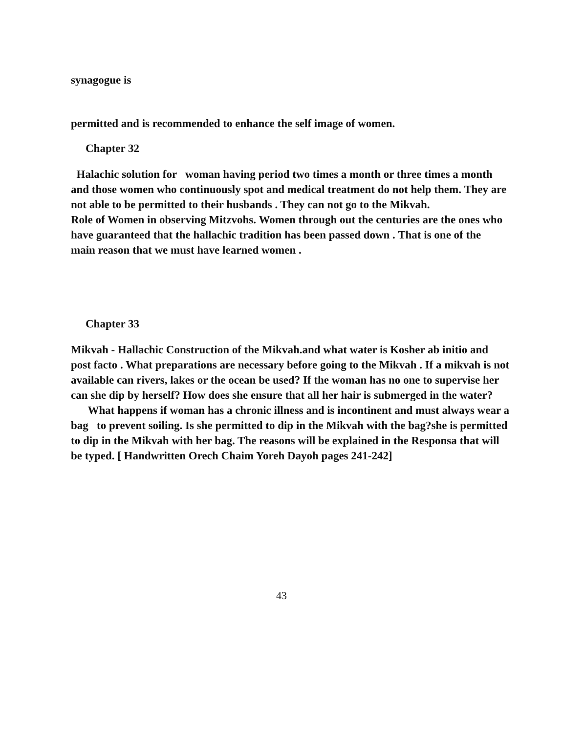synagogue is
permitted and is recommended to enhance the self image of women.
Chapter 32
Halachic solution for woman having period two times a month or three times a month and those women who continuously spot and medical treatment do not help them. They are not able to be permitted to their husbands . They can not go to the Mikvah.
Role of Women in observing Mitzvohs. Women through out the centuries are the ones who have guaranteed that the hallachic tradition has been passed down . That is one of the main reason that we must have learned women .
Chapter 33
Mikvah - Hallachic Construction of the Mikvah.and what water is Kosher ab initio and post facto . What preparations are necessary before going to the Mikvah . If a mikvah is not available can rivers, lakes or the ocean be used? If the woman has no one to supervise her can she dip by herself? How does she ensure that all her hair is submerged in the water?
What happens if woman has a chronic illness and is incontinent and must always wear a bag to prevent soiling. Is she permitted to dip in the Mikvah with the bag?she is permitted to dip in the Mikvah with her bag. The reasons will be explained in the Responsa that will be typed. [ Handwritten Orech Chaim Yoreh Dayoh pages 241-242]
43